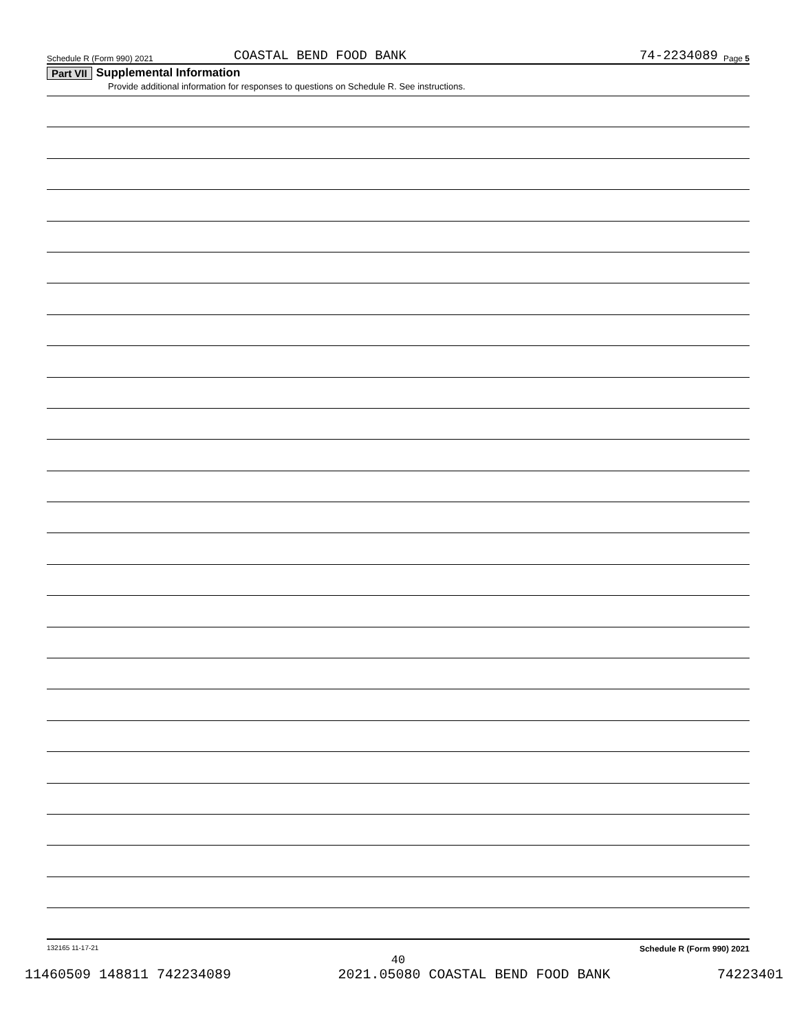Schedule R (Form 990) 2021 COASTAL BEND FOOD BANK 74-2234089 Page 5
Part VII Supplemental Information
Provide additional information for responses to questions on Schedule R. See instructions.
132165 11-17-21 Schedule R (Form 990) 2021
40
11460509 148811 742234089 2021.05080 COASTAL BEND FOOD BANK 74223401